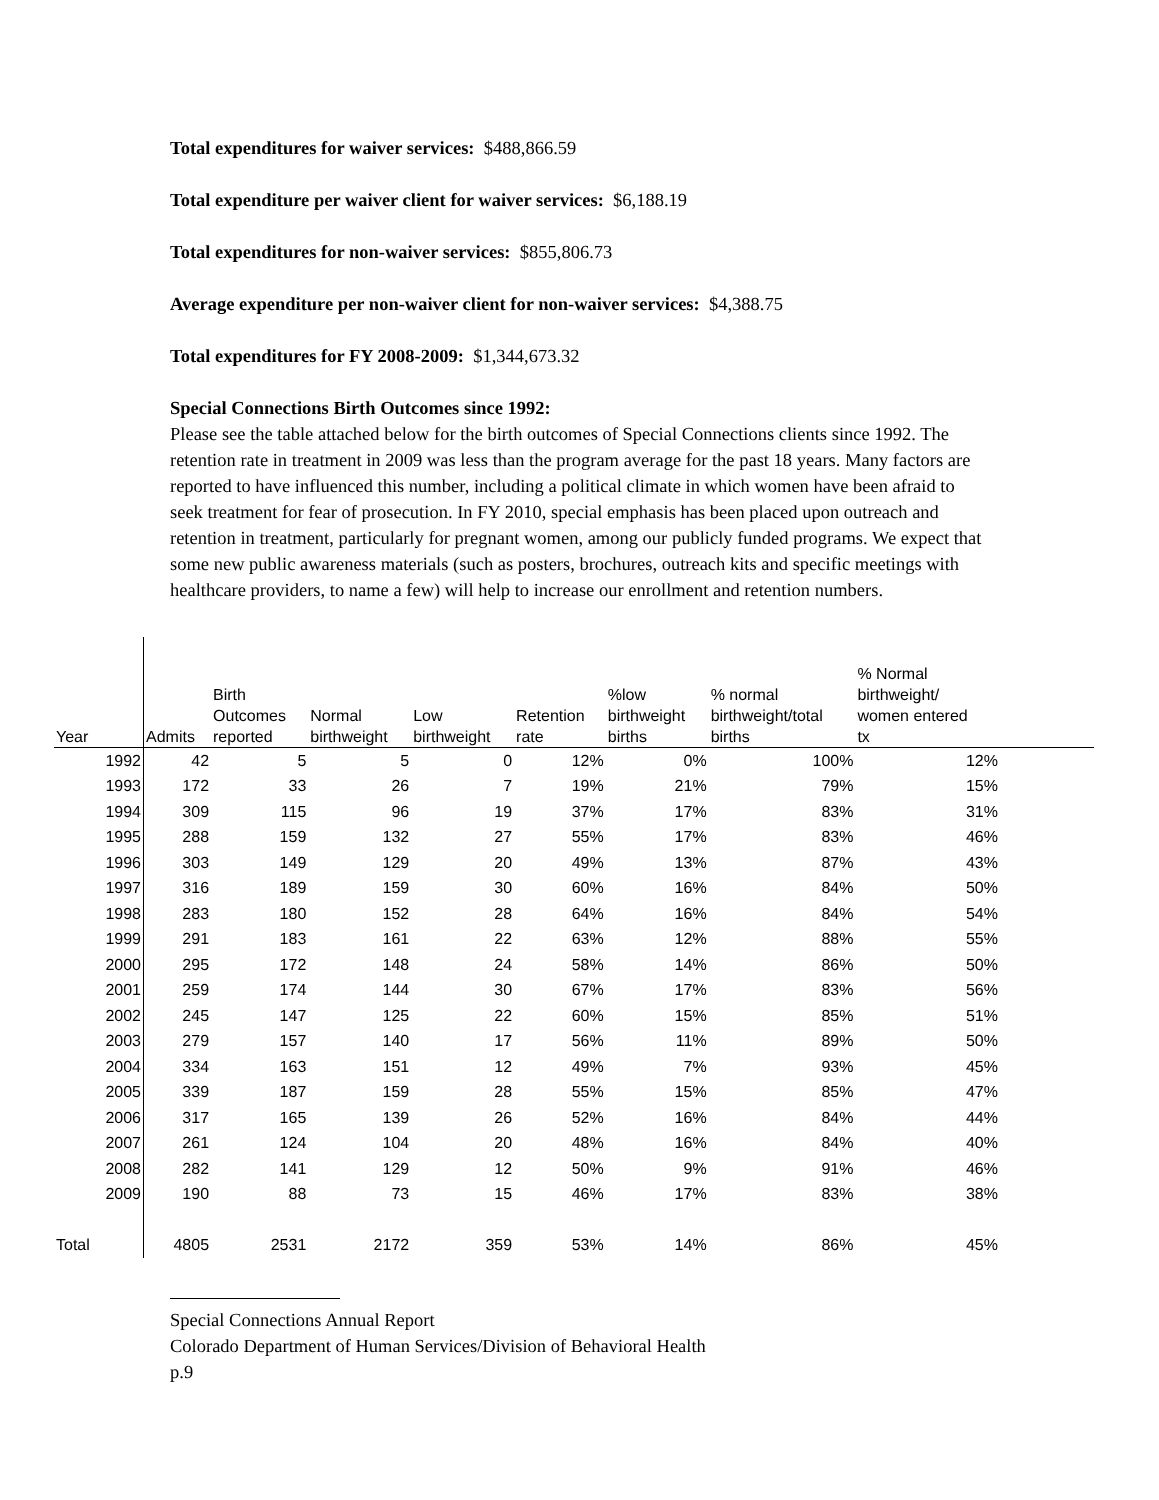Total expenditures for waiver services: $488,866.59
Total expenditure per waiver client for waiver services: $6,188.19
Total expenditures for non-waiver services: $855,806.73
Average expenditure per non-waiver client for non-waiver services: $4,388.75
Total expenditures for FY 2008-2009: $1,344,673.32
Special Connections Birth Outcomes since 1992:
Please see the table attached below for the birth outcomes of Special Connections clients since 1992. The retention rate in treatment in 2009 was less than the program average for the past 18 years. Many factors are reported to have influenced this number, including a political climate in which women have been afraid to seek treatment for fear of prosecution. In FY 2010, special emphasis has been placed upon outreach and retention in treatment, particularly for pregnant women, among our publicly funded programs. We expect that some new public awareness materials (such as posters, brochures, outreach kits and specific meetings with healthcare providers, to name a few) will help to increase our enrollment and retention numbers.
| Year | Admits | Birth Outcomes reported | Normal birthweight | Low birthweight | Retention rate | %low birthweight births | % normal birthweight/total births | % Normal birthweight/ women entered tx | |
| --- | --- | --- | --- | --- | --- | --- | --- | --- | --- |
| 1992 | 42 | 5 | 5 | 0 | 12% | 0% | 100% | 12% | |
| 1993 | 172 | 33 | 26 | 7 | 19% | 21% | 79% | 15% | |
| 1994 | 309 | 115 | 96 | 19 | 37% | 17% | 83% | 31% | |
| 1995 | 288 | 159 | 132 | 27 | 55% | 17% | 83% | 46% | |
| 1996 | 303 | 149 | 129 | 20 | 49% | 13% | 87% | 43% | |
| 1997 | 316 | 189 | 159 | 30 | 60% | 16% | 84% | 50% | |
| 1998 | 283 | 180 | 152 | 28 | 64% | 16% | 84% | 54% | |
| 1999 | 291 | 183 | 161 | 22 | 63% | 12% | 88% | 55% | |
| 2000 | 295 | 172 | 148 | 24 | 58% | 14% | 86% | 50% | |
| 2001 | 259 | 174 | 144 | 30 | 67% | 17% | 83% | 56% | |
| 2002 | 245 | 147 | 125 | 22 | 60% | 15% | 85% | 51% | |
| 2003 | 279 | 157 | 140 | 17 | 56% | 11% | 89% | 50% | |
| 2004 | 334 | 163 | 151 | 12 | 49% | 7% | 93% | 45% | |
| 2005 | 339 | 187 | 159 | 28 | 55% | 15% | 85% | 47% | |
| 2006 | 317 | 165 | 139 | 26 | 52% | 16% | 84% | 44% | |
| 2007 | 261 | 124 | 104 | 20 | 48% | 16% | 84% | 40% | |
| 2008 | 282 | 141 | 129 | 12 | 50% | 9% | 91% | 46% | |
| 2009 | 190 | 88 | 73 | 15 | 46% | 17% | 83% | 38% | |
| Total | 4805 | 2531 | 2172 | 359 | 53% | 14% | 86% | 45% | |
Special Connections Annual Report
Colorado Department of Human Services/Division of Behavioral Health
p.9